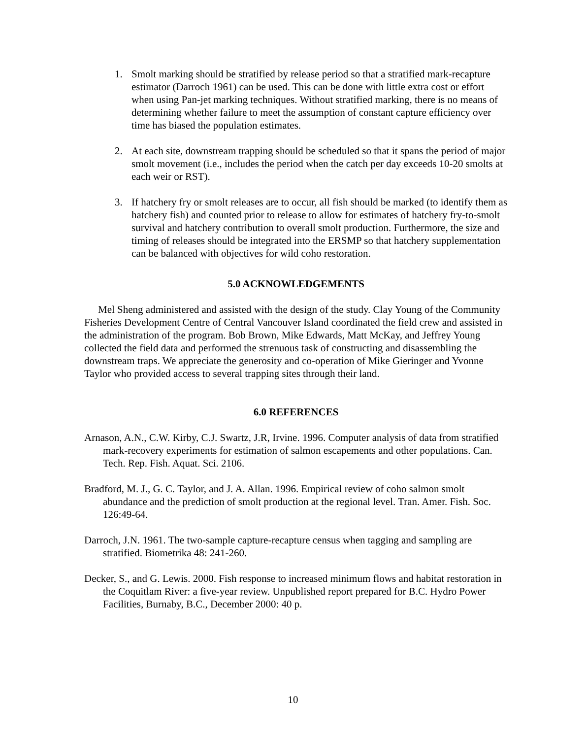1. Smolt marking should be stratified by release period so that a stratified mark-recapture estimator (Darroch 1961) can be used. This can be done with little extra cost or effort when using Pan-jet marking techniques. Without stratified marking, there is no means of determining whether failure to meet the assumption of constant capture efficiency over time has biased the population estimates.
2. At each site, downstream trapping should be scheduled so that it spans the period of major smolt movement (i.e., includes the period when the catch per day exceeds 10-20 smolts at each weir or RST).
3. If hatchery fry or smolt releases are to occur, all fish should be marked (to identify them as hatchery fish) and counted prior to release to allow for estimates of hatchery fry-to-smolt survival and hatchery contribution to overall smolt production. Furthermore, the size and timing of releases should be integrated into the ERSMP so that hatchery supplementation can be balanced with objectives for wild coho restoration.
5.0 ACKNOWLEDGEMENTS
Mel Sheng administered and assisted with the design of the study. Clay Young of the Community Fisheries Development Centre of Central Vancouver Island coordinated the field crew and assisted in the administration of the program. Bob Brown, Mike Edwards, Matt McKay, and Jeffrey Young collected the field data and performed the strenuous task of constructing and disassembling the downstream traps. We appreciate the generosity and co-operation of Mike Gieringer and Yvonne Taylor who provided access to several trapping sites through their land.
6.0 REFERENCES
Arnason, A.N., C.W. Kirby, C.J. Swartz, J.R, Irvine. 1996. Computer analysis of data from stratified mark-recovery experiments for estimation of salmon escapements and other populations. Can. Tech. Rep. Fish. Aquat. Sci. 2106.
Bradford, M. J., G. C. Taylor, and J. A. Allan. 1996. Empirical review of coho salmon smolt abundance and the prediction of smolt production at the regional level. Tran. Amer. Fish. Soc. 126:49-64.
Darroch, J.N. 1961. The two-sample capture-recapture census when tagging and sampling are stratified. Biometrika 48: 241-260.
Decker, S., and G. Lewis. 2000. Fish response to increased minimum flows and habitat restoration in the Coquitlam River: a five-year review. Unpublished report prepared for B.C. Hydro Power Facilities, Burnaby, B.C., December 2000: 40 p.
10